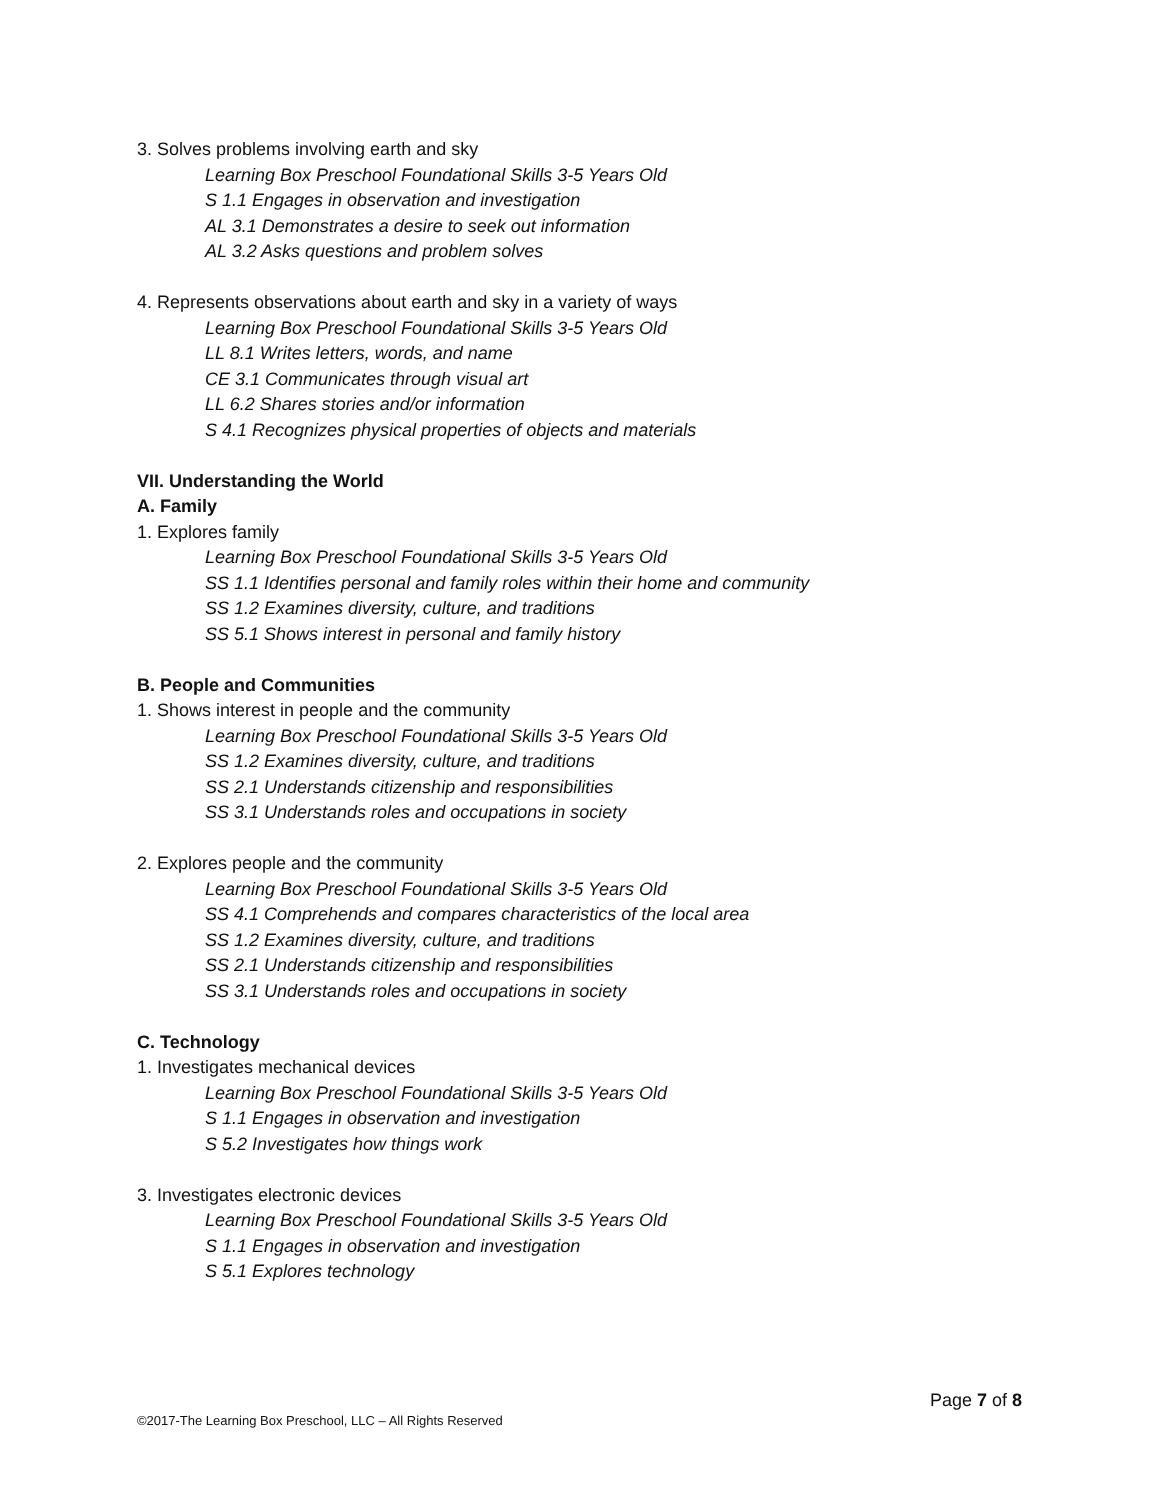3. Solves problems involving earth and sky
Learning Box Preschool Foundational Skills 3-5 Years Old
S 1.1 Engages in observation and investigation
AL 3.1 Demonstrates a desire to seek out information
AL 3.2 Asks questions and problem solves
4. Represents observations about earth and sky in a variety of ways
Learning Box Preschool Foundational Skills 3-5 Years Old
LL 8.1 Writes letters, words, and name
CE 3.1 Communicates through visual art
LL 6.2 Shares stories and/or information
S 4.1 Recognizes physical properties of objects and materials
VII. Understanding the World
A. Family
1. Explores family
Learning Box Preschool Foundational Skills 3-5 Years Old
SS 1.1 Identifies personal and family roles within their home and community
SS 1.2 Examines diversity, culture, and traditions
SS 5.1 Shows interest in personal and family history
B. People and Communities
1. Shows interest in people and the community
Learning Box Preschool Foundational Skills 3-5 Years Old
SS 1.2 Examines diversity, culture, and traditions
SS 2.1 Understands citizenship and responsibilities
SS 3.1 Understands roles and occupations in society
2. Explores people and the community
Learning Box Preschool Foundational Skills 3-5 Years Old
SS 4.1 Comprehends and compares characteristics of the local area
SS 1.2 Examines diversity, culture, and traditions
SS 2.1 Understands citizenship and responsibilities
SS 3.1 Understands roles and occupations in society
C. Technology
1. Investigates mechanical devices
Learning Box Preschool Foundational Skills 3-5 Years Old
S 1.1 Engages in observation and investigation
S 5.2 Investigates how things work
3. Investigates electronic devices
Learning Box Preschool Foundational Skills 3-5 Years Old
S 1.1 Engages in observation and investigation
S 5.1 Explores technology
Page 7 of 8
©2017-The Learning Box Preschool, LLC – All Rights Reserved